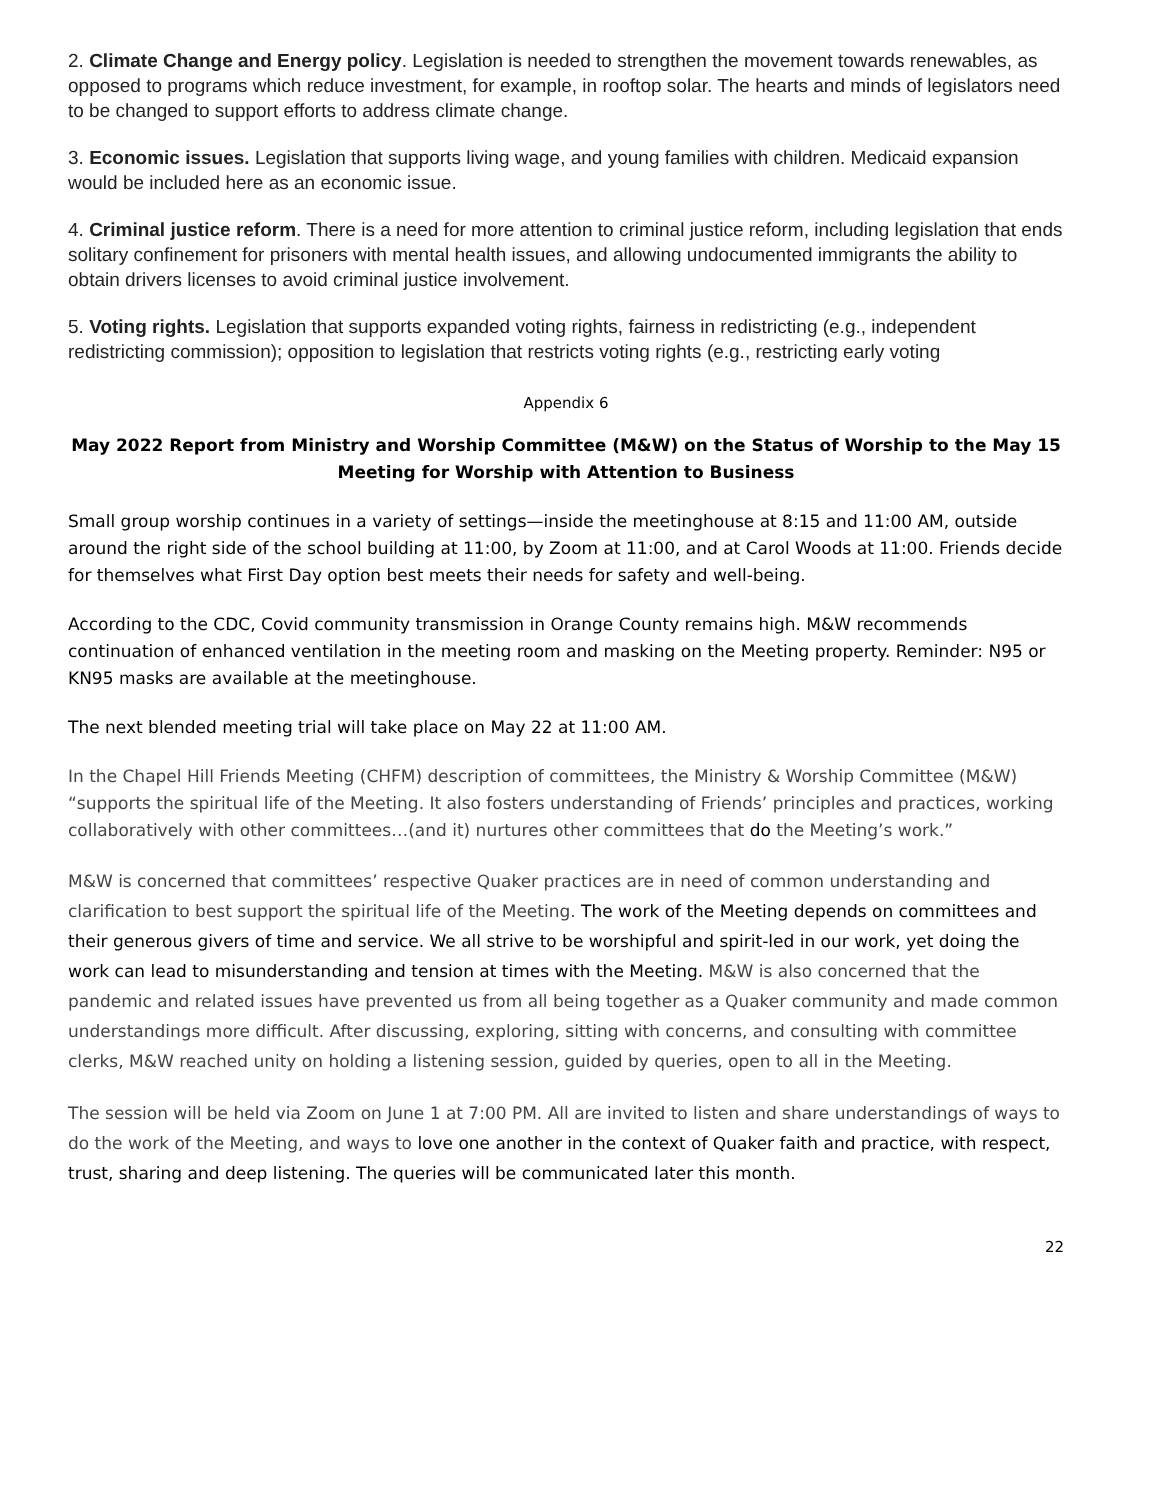2. Climate Change and Energy policy. Legislation is needed to strengthen the movement towards renewables, as opposed to programs which reduce investment, for example, in rooftop solar. The hearts and minds of legislators need to be changed to support efforts to address climate change.
3. Economic issues. Legislation that supports living wage, and young families with children. Medicaid expansion would be included here as an economic issue.
4. Criminal justice reform. There is a need for more attention to criminal justice reform, including legislation that ends solitary confinement for prisoners with mental health issues, and allowing undocumented immigrants the ability to obtain drivers licenses to avoid criminal justice involvement.
5. Voting rights. Legislation that supports expanded voting rights, fairness in redistricting (e.g., independent redistricting commission); opposition to legislation that restricts voting rights (e.g., restricting early voting
Appendix 6
May 2022 Report from Ministry and Worship Committee (M&W) on the Status of Worship to the May 15 Meeting for Worship with Attention to Business
Small group worship continues in a variety of settings—inside the meetinghouse at 8:15 and 11:00 AM, outside around the right side of the school building at 11:00, by Zoom at 11:00, and at Carol Woods at 11:00. Friends decide for themselves what First Day option best meets their needs for safety and well-being.
According to the CDC, Covid community transmission in Orange County remains high. M&W recommends continuation of enhanced ventilation in the meeting room and masking on the Meeting property. Reminder: N95 or KN95 masks are available at the meetinghouse.
The next blended meeting trial will take place on May 22 at 11:00 AM.
In the Chapel Hill Friends Meeting (CHFM) description of committees, the Ministry & Worship Committee (M&W) “supports the spiritual life of the Meeting. It also fosters understanding of Friends’ principles and practices, working collaboratively with other committees…(and it) nurtures other committees that do the Meeting’s work.”
M&W is concerned that committees’ respective Quaker practices are in need of common understanding and clarification to best support the spiritual life of the Meeting. The work of the Meeting depends on committees and their generous givers of time and service. We all strive to be worshipful and spirit-led in our work, yet doing the work can lead to misunderstanding and tension at times with the Meeting. M&W is also concerned that the pandemic and related issues have prevented us from all being together as a Quaker community and made common understandings more difficult. After discussing, exploring, sitting with concerns, and consulting with committee clerks, M&W reached unity on holding a listening session, guided by queries, open to all in the Meeting.
The session will be held via Zoom on June 1 at 7:00 PM. All are invited to listen and share understandings of ways to do the work of the Meeting, and ways to love one another in the context of Quaker faith and practice, with respect, trust, sharing and deep listening. The queries will be communicated later this month.
22